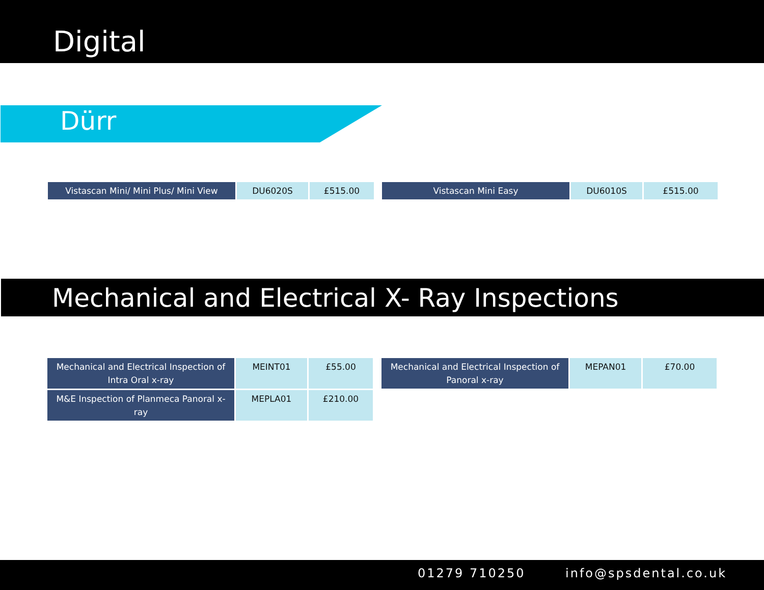Digital
Dürr
| Vistascan Mini/ Mini Plus/ Mini View | DU6020S | £515.00 |
| Vistascan Mini Easy | DU6010S | £515.00 |
Mechanical and Electrical X- Ray Inspections
| Mechanical and Electrical Inspection of Intra Oral x-ray | MEINT01 | £55.00 |
| M&E Inspection of Planmeca Panoral x-ray | MEPLA01 | £210.00 |
| Mechanical and Electrical Inspection of Panoral x-ray | MEPAN01 | £70.00 |
01279 710250 info@spsdental.co.uk